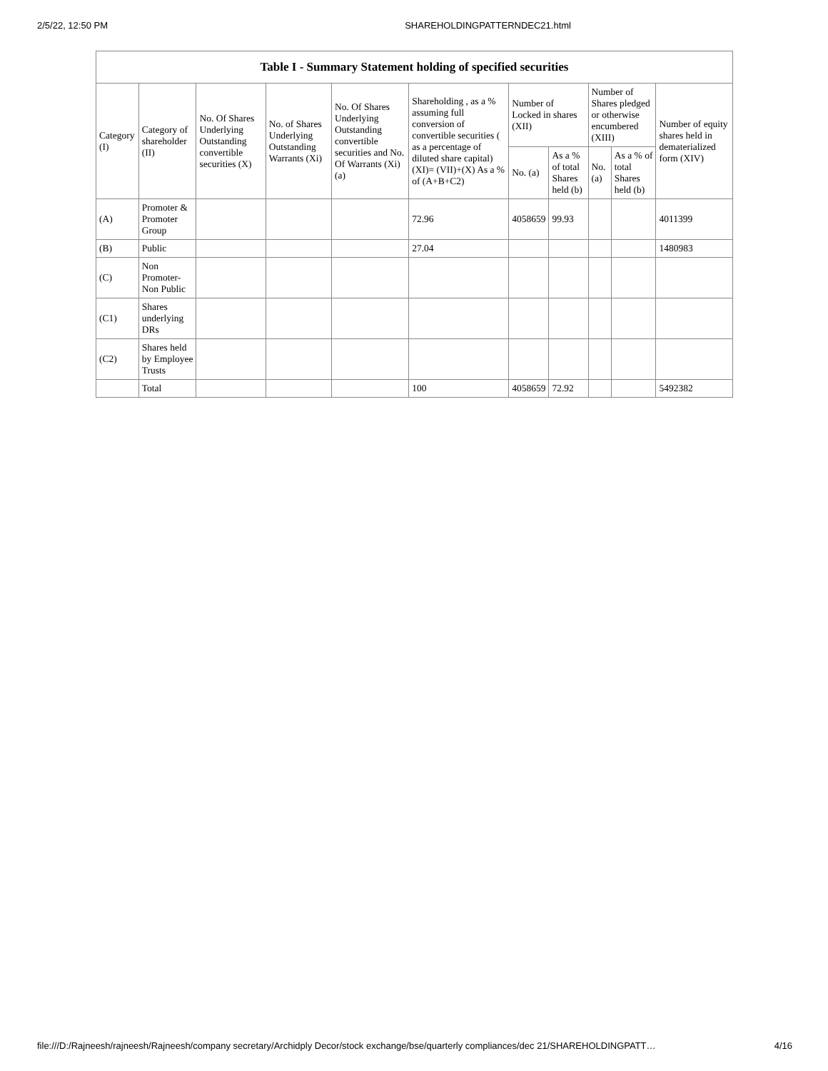2/5/22, 12:50 PM SHAREHOLDINGPATTERNDEC21.html
| Table I - Summary Statement holding of specified securities | | | | | | | | | | |
| --- | --- | --- | --- | --- | --- | --- | --- | --- | --- | --- |
| Category (I) | Category of shareholder (II) | No. Of Shares Underlying Outstanding convertible securities (X) | No. of Shares Underlying Outstanding Warrants (Xi) | No. Of Shares Underlying Outstanding convertible securities and No. Of Warrants (Xi) (a) | Shareholding , as a % assuming full conversion of convertible securities ( as a percentage of diluted share capital) (XI)= (VII)+(X) As a % of (A+B+C2) | Number of Locked in shares (XII) | | Number of Shares pledged or otherwise encumbered (XIII) | | Number of equity shares held in dematerialized form (XIV) |
| | | | | | | No. (a) | As a % of total Shares held (b) | No. (a) | As a % of total Shares held (b) | |
| (A) | Promoter & Promoter Group | | | | 72.96 | 4058659 | 99.93 | | | 4011399 |
| (B) | Public | | | | 27.04 | | | | | 1480983 |
| (C) | Non Promoter- Non Public | | | | | | | | | |
| (C1) | Shares underlying DRs | | | | | | | | | |
| (C2) | Shares held by Employee Trusts | | | | | | | | | |
| | Total | | | | 100 | 4058659 | 72.92 | | | 5492382 |
file:///D:/Rajneesh/rajneesh/Rajneesh/company secretary/Archidply Decor/stock exchange/bse/quarterly compliances/dec 21/SHAREHOLDINGPATT… 4/16